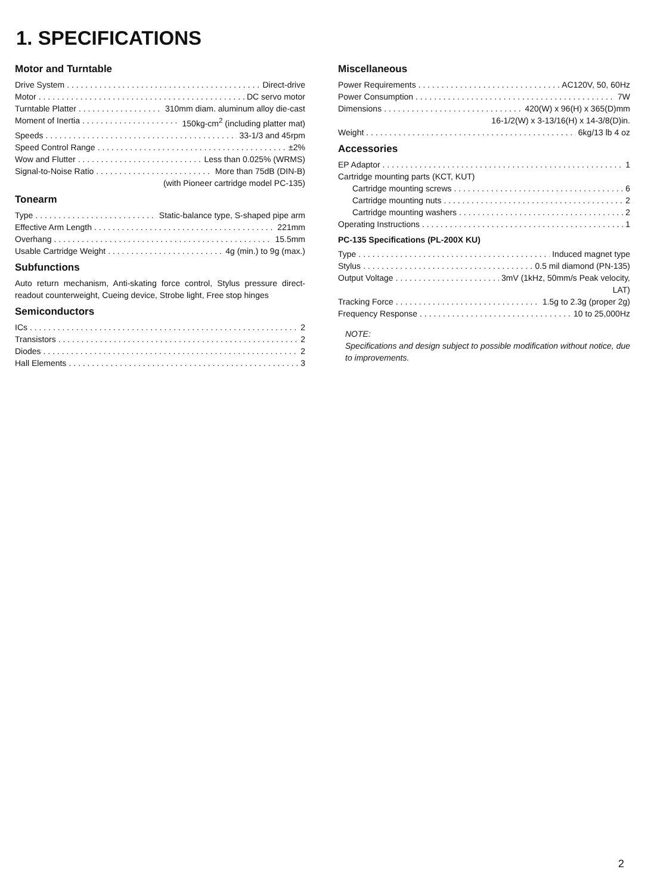1. SPECIFICATIONS
Motor and Turntable
Drive System Direct-drive
Motor DC servo motor
Turntable Platter 310mm diam. aluminum alloy die-cast
Moment of Inertia 150kg-cm<sup>2</sup> (including platter mat)
Speeds 33-1/3 and 45rpm
Speed Control Range ±2%
Wow and Flutter Less than 0.025% (WRMS)
Signal-to-Noise Ratio More than 75dB (DIN-B)
(with Pioneer cartridge model PC-135)
Tonearm
Type Static-balance type, S-shaped pipe arm
Effective Arm Length 221mm
Overhang 15.5mm
Usable Cartridge Weight 4g (min.) to 9g (max.)
Subfunctions
Auto return mechanism, Anti-skating force control, Stylus pressure direct-readout counterweight, Cueing device, Strobe light, Free stop hinges
Semiconductors
ICs 2
Transistors 2
Diodes 2
Hall Elements 3
Miscellaneous
Power Requirements AC120V, 50, 60Hz
Power Consumption 7W
Dimensions 420(W) x 96(H) x 365(D)mm
16-1/2(W) x 3-13/16(H) x 14-3/8(D)in.
Weight 6kg/13 lb 4 oz
Accessories
EP Adaptor 1
Cartridge mounting parts (KCT, KUT)
Cartridge mounting screws 6
Cartridge mounting nuts 2
Cartridge mounting washers 2
Operating Instructions 1
PC-135 Specifications (PL-200X KU)
Type Induced magnet type
Stylus 0.5 mil diamond (PN-135)
Output Voltage 3mV (1kHz, 50mm/s Peak velocity,
LAT)
Tracking Force 1.5g to 2.3g (proper 2g)
Frequency Response 10 to 25,000Hz
NOTE:
Specifications and design subject to possible modification without notice, due to improvements.
2